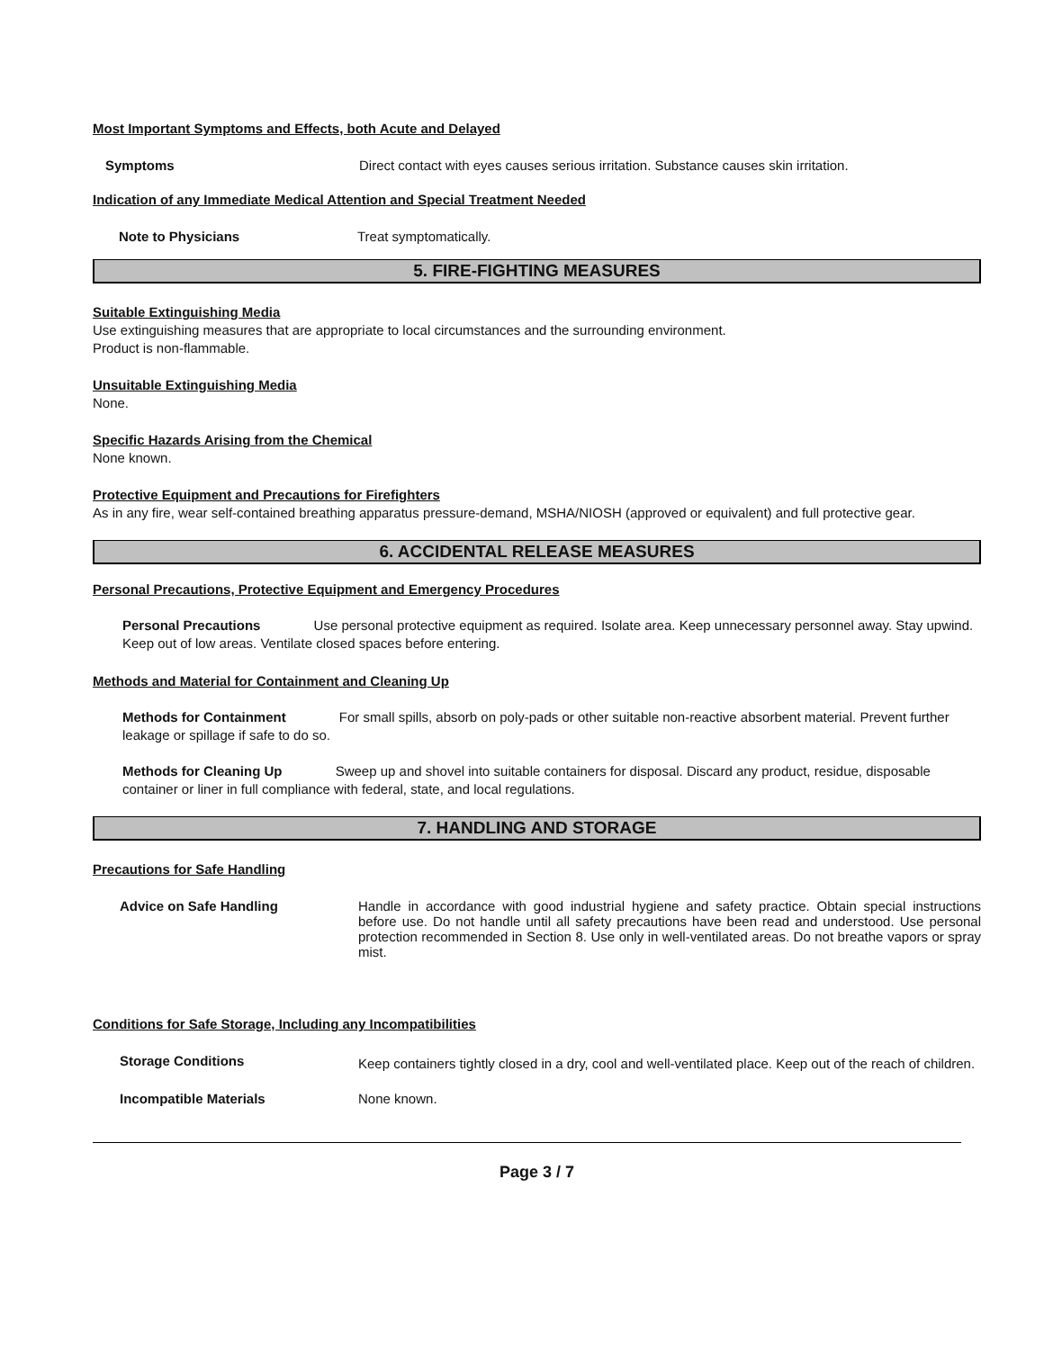Most Important Symptoms and Effects, both Acute and Delayed
Symptoms Direct contact with eyes causes serious irritation. Substance causes skin irritation.
Indication of any Immediate Medical Attention and Special Treatment Needed
Note to Physicians Treat symptomatically.
5. FIRE-FIGHTING MEASURES
Suitable Extinguishing Media
Use extinguishing measures that are appropriate to local circumstances and the surrounding environment.
Product is non-flammable.
Unsuitable Extinguishing Media
None.
Specific Hazards Arising from the Chemical
None known.
Protective Equipment and Precautions for Firefighters
As in any fire, wear self-contained breathing apparatus pressure-demand, MSHA/NIOSH (approved or equivalent) and full protective gear.
6. ACCIDENTAL RELEASE MEASURES
Personal Precautions, Protective Equipment and Emergency Procedures
Personal Precautions Use personal protective equipment as required. Isolate area. Keep unnecessary personnel away. Stay upwind. Keep out of low areas. Ventilate closed spaces before entering.
Methods and Material for Containment and Cleaning Up
Methods for Containment For small spills, absorb on poly-pads or other suitable non-reactive absorbent material. Prevent further leakage or spillage if safe to do so.
Methods for Cleaning Up Sweep up and shovel into suitable containers for disposal. Discard any product, residue, disposable container or liner in full compliance with federal, state, and local regulations.
7. HANDLING AND STORAGE
Precautions for Safe Handling
Advice on Safe Handling Handle in accordance with good industrial hygiene and safety practice. Obtain special instructions before use. Do not handle until all safety precautions have been read and understood. Use personal protection recommended in Section 8. Use only in well-ventilated areas. Do not breathe vapors or spray mist.
Conditions for Safe Storage, Including any Incompatibilities
Storage Conditions Keep containers tightly closed in a dry, cool and well-ventilated place. Keep out of the reach of children.
Incompatible Materials None known.
Page 3 / 7